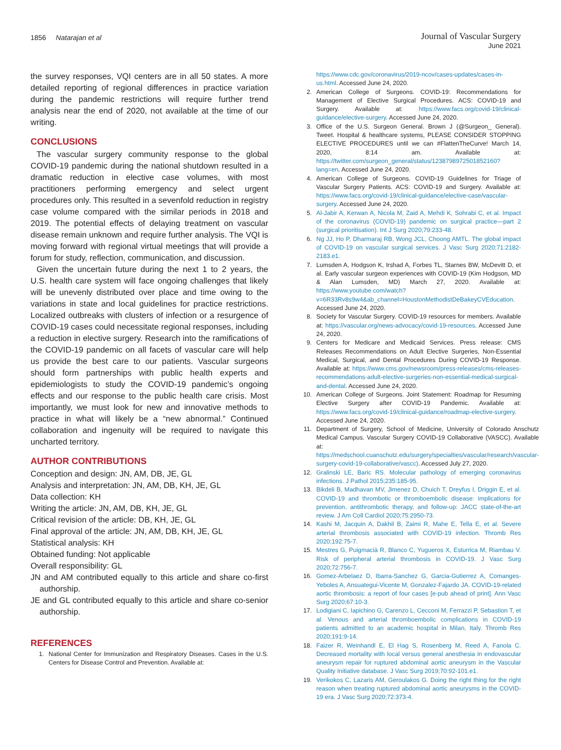1856 Natarajan et al
Journal of Vascular Surgery
June 2021
the survey responses, VQI centers are in all 50 states. A more detailed reporting of regional differences in practice variation during the pandemic restrictions will require further trend analysis near the end of 2020, not available at the time of our writing.
CONCLUSIONS
The vascular surgery community response to the global COVID-19 pandemic during the national shutdown resulted in a dramatic reduction in elective case volumes, with most practitioners performing emergency and select urgent procedures only. This resulted in a sevenfold reduction in registry case volume compared with the similar periods in 2018 and 2019. The potential effects of delaying treatment on vascular disease remain unknown and require further analysis. The VQI is moving forward with regional virtual meetings that will provide a forum for study, reflection, communication, and discussion.
Given the uncertain future during the next 1 to 2 years, the U.S. health care system will face ongoing challenges that likely will be unevenly distributed over place and time owing to the variations in state and local guidelines for practice restrictions. Localized outbreaks with clusters of infection or a resurgence of COVID-19 cases could necessitate regional responses, including a reduction in elective surgery. Research into the ramifications of the COVID-19 pandemic on all facets of vascular care will help us provide the best care to our patients. Vascular surgeons should form partnerships with public health experts and epidemiologists to study the COVID-19 pandemic’s ongoing effects and our response to the public health care crisis. Most importantly, we must look for new and innovative methods to practice in what will likely be a “new abnormal.” Continued collaboration and ingenuity will be required to navigate this uncharted territory.
AUTHOR CONTRIBUTIONS
Conception and design: JN, AM, DB, JE, GL
Analysis and interpretation: JN, AM, DB, KH, JE, GL
Data collection: KH
Writing the article: JN, AM, DB, KH, JE, GL
Critical revision of the article: DB, KH, JE, GL
Final approval of the article: JN, AM, DB, KH, JE, GL
Statistical analysis: KH
Obtained funding: Not applicable
Overall responsibility: GL
JN and AM contributed equally to this article and share co-first authorship.
JE and GL contributed equally to this article and share co-senior authorship.
REFERENCES
1. National Center for Immunization and Respiratory Diseases. Cases in the U.S. Centers for Disease Control and Prevention. Available at:
https://www.cdc.gov/coronavirus/2019-ncov/cases-updates/cases-in-us.html. Accessed June 24, 2020.
2. American College of Surgeons. COVID-19: Recommendations for Management of Elective Surgical Procedures. ACS: COVID-19 and Surgery. Available at: https://www.facs.org/covid-19/clinical-guidance/elective-surgery. Accessed June 24, 2020.
3. Office of the U.S. Surgeon General. Brown J (@Surgeon_ General). Tweet. Hospital & healthcare systems, PLEASE CONSIDER STOPPING ELECTIVE PROCEDURES until we can #FlattenTheCurve! March 14, 2020, 8:14 am. Available at: https://twitter.com/surgeon_general/status/1238798972501852160?lang=en. Accessed June 24, 2020.
4. American College of Surgeons. COVID-19 Guidelines for Triage of Vascular Surgery Patients. ACS: COVID-19 and Surgery. Available at: https://www.facs.org/covid-19/clinical-guidance/elective-case/vascular-surgery. Accessed June 24, 2020.
5. Al-Jabir A, Kerwan A, Nicola M, Zaid A, Mehdi K, Sohrabi C, et al. Impact of the coronavirus (COVID-19) pandemic on surgical practice—part 2 (surgical prioritisation). Int J Surg 2020;79:233-48.
6. Ng JJ, Ho P, Dharmaraj RB, Wong JCL, Choong AMTL. The global impact of COVID-19 on vascular surgical services. J Vasc Surg 2020;71:2182-2183.e1.
7. Lumsden A, Hodgson K, Irshad A, Forbes TL, Starnes BW, McDevitt D, et al. Early vascular surgeon experiences with COVID-19 (Kim Hodgson, MD & Alan Lumsden, MD) March 27, 2020. Available at: https://www.youtube.com/watch?v=6R33Rv8s9w4&ab_channel=HoustonMethodistDeBakeyCVEducation. Accessed June 24, 2020.
8. Society for Vascular Surgery. COVID-19 resources for members. Available at: https://vascular.org/news-advocacy/covid-19-resources. Accessed June 24, 2020.
9. Centers for Medicare and Medicaid Services. Press release: CMS Releases Recommendations on Adult Elective Surgeries, Non-Essential Medical, Surgical, and Dental Procedures During COVID-19 Response. Available at: https://www.cms.gov/newsroom/press-releases/cms-releases-recommendations-adult-elective-surgeries-non-essential-medical-surgical-and-dental. Accessed June 24, 2020.
10. American College of Surgeons. Joint Statement: Roadmap for Resuming Elective Surgery after COVID-19 Pandemic. Available at: https://www.facs.org/covid-19/clinical-guidance/roadmap-elective-surgery. Accessed June 24, 2020.
11. Department of Surgery, School of Medicine, University of Colorado Anschutz Medical Campus. Vascular Surgery COVID-19 Collaborative (VASCC). Available at: https://medschool.cuanschutz.edu/surgery/specialties/vascular/research/vascular-surgery-covid-19-collaborative/vascc). Accessed July 27, 2020.
12. Gralinski LE, Baric RS. Molecular pathology of emerging coronavirus infections. J Pathol 2015;235:185-95.
13. Bikdeli B, Madhavan MV, Jimenez D, Chuich T, Dreyfus I, Driggin E, et al. COVID-19 and thrombotic or thromboembolic disease: implications for prevention, antithrombotic therapy, and follow-up: JACC state-of-the-art review. J Am Coll Cardiol 2020;75:2950-73.
14. Kashi M, Jacquin A, Dakhil B, Zaimi R, Mahe E, Tella E, et al. Severe arterial thrombosis associated with COVID-19 infection. Thromb Res 2020;192:75-7.
15. Mestres G, Puigmacià R, Blanco C, Yugueros X, Esturrica M, Riambau V. Risk of peripheral arterial thrombosis in COVID-19. J Vasc Surg 2020;72:756-7.
16. Gomez-Arbelaez D, Ibarra-Sanchez G, Garcia-Gutierrez A, Comanges-Yeboles A, Ansuategui-Vicente M, Gonzalez-Fajardo JA. COVID-19-related aortic thrombosis: a report of four cases [e-pub ahead of print]. Ann Vasc Surg 2020;67:10-3.
17. Lodigiani C, Iapichino G, Carenzo L, Cecconi M, Ferrazzi P, Sebastion T, et al. Venous and arterial thromboembolic complications in COVID-19 patients admitted to an academic hospital in Milan, Italy. Thromb Res 2020;191:9-14.
18. Faizer R, Weinhandl E, El Hag S, Rosenberg M, Reed A, Fanola C. Decreased mortality with local versus general anesthesia in endovascular aneurysm repair for ruptured abdominal aortic aneurysm in the Vascular Quality Initiative database. J Vasc Surg 2019;70:92-101.e1.
19. Verikokos C, Lazaris AM, Geroulakos G. Doing the right thing for the right reason when treating ruptured abdominal aortic aneurysms in the COVID-19 era. J Vasc Surg 2020;72:373-4.